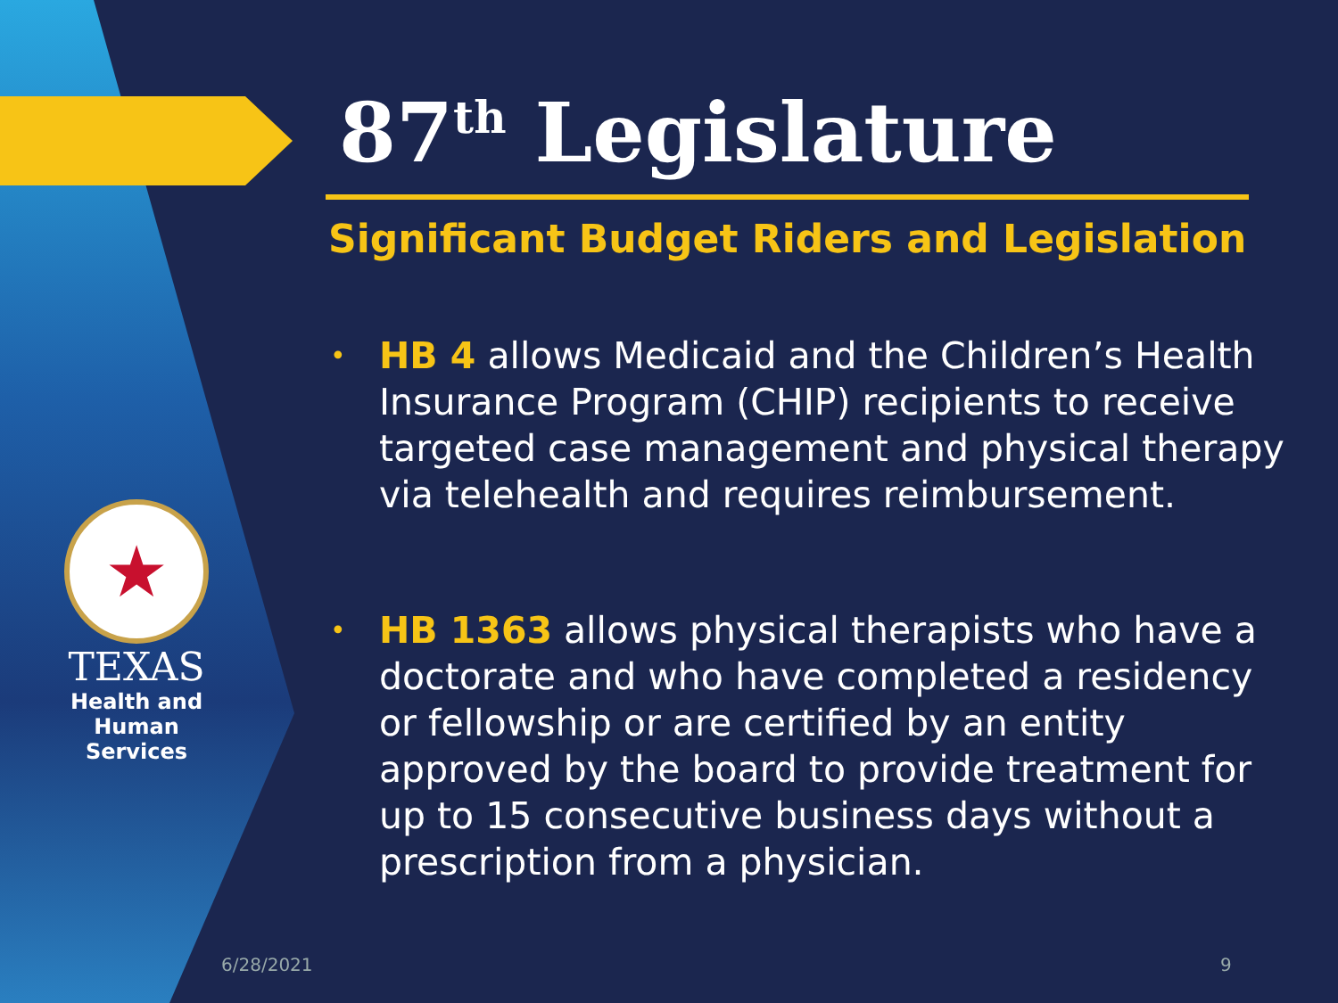★
TEXAS
Health and Human Services
87<sup>th</sup> Legislature
Significant Budget Riders and Legislation
• HB 4 allows Medicaid and the Children’s Health Insurance Program (CHIP) recipients to receive targeted case management and physical therapy via telehealth and requires reimbursement.
• HB 1363 allows physical therapists who have a doctorate and who have completed a residency or fellowship or are certified by an entity approved by the board to provide treatment for up to 15 consecutive business days without a prescription from a physician.
6/28/2021 9